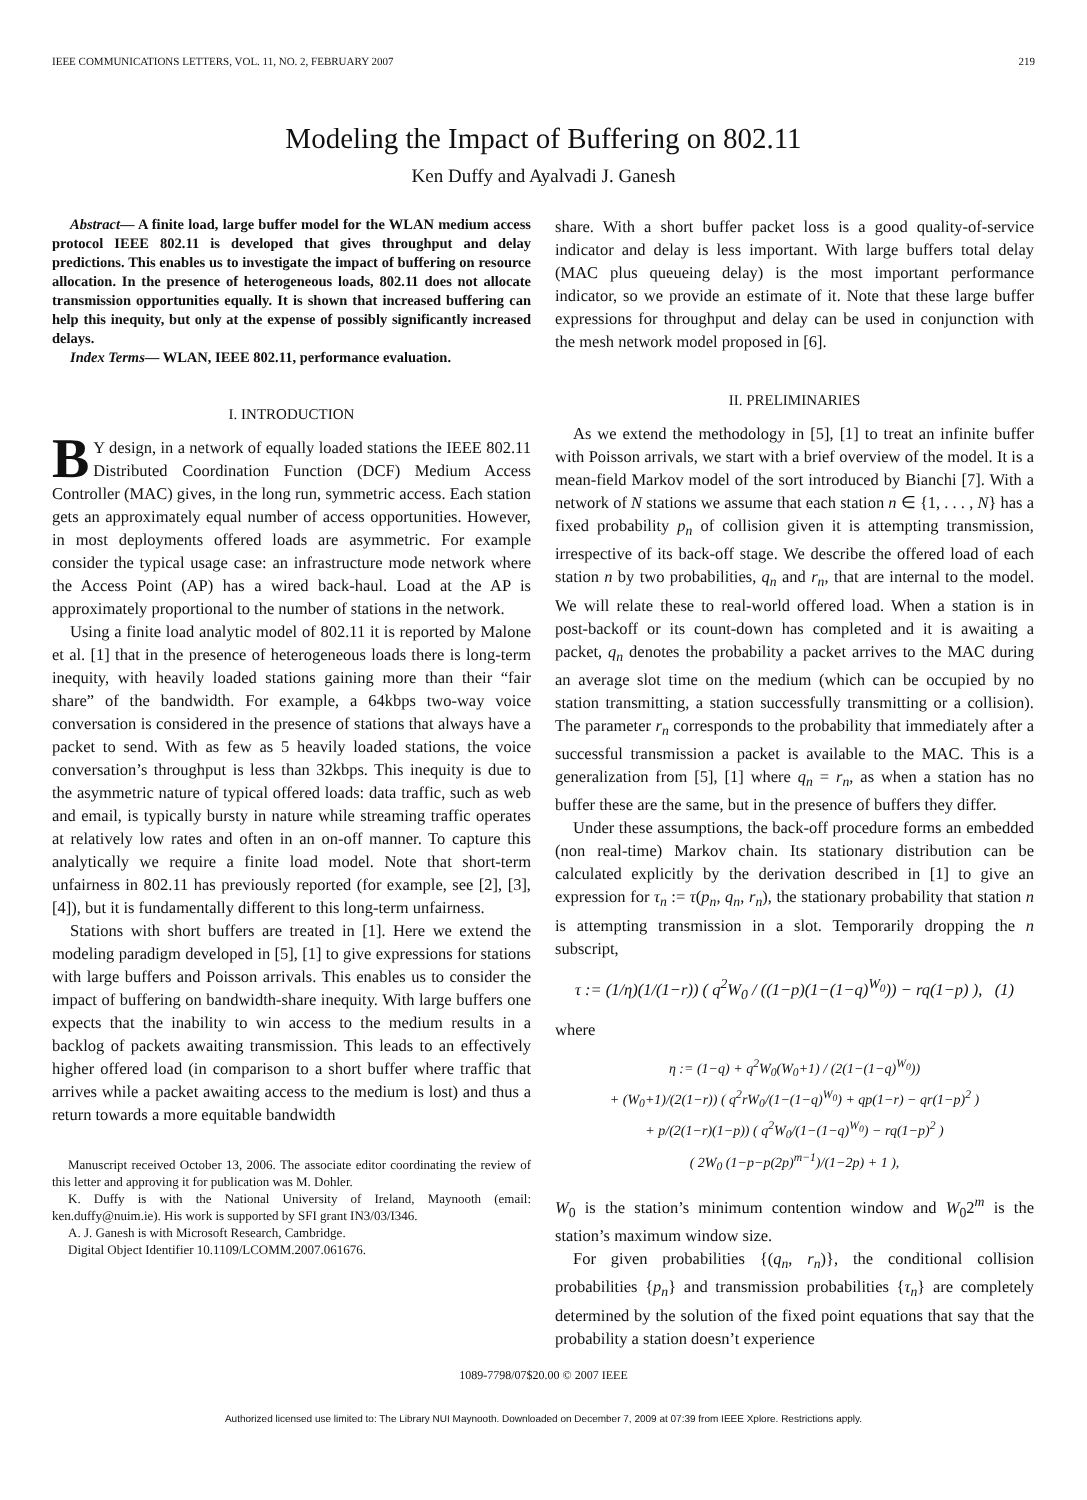IEEE COMMUNICATIONS LETTERS, VOL. 11, NO. 2, FEBRUARY 2007 219
Modeling the Impact of Buffering on 802.11
Ken Duffy and Ayalvadi J. Ganesh
Abstract— A finite load, large buffer model for the WLAN medium access protocol IEEE 802.11 is developed that gives throughput and delay predictions. This enables us to investigate the impact of buffering on resource allocation. In the presence of heterogeneous loads, 802.11 does not allocate transmission opportunities equally. It is shown that increased buffering can help this inequity, but only at the expense of possibly significantly increased delays.
Index Terms— WLAN, IEEE 802.11, performance evaluation.
I. INTRODUCTION
BY design, in a network of equally loaded stations the IEEE 802.11 Distributed Coordination Function (DCF) Medium Access Controller (MAC) gives, in the long run, symmetric access. Each station gets an approximately equal number of access opportunities. However, in most deployments offered loads are asymmetric. For example consider the typical usage case: an infrastructure mode network where the Access Point (AP) has a wired back-haul. Load at the AP is approximately proportional to the number of stations in the network.
Using a finite load analytic model of 802.11 it is reported by Malone et al. [1] that in the presence of heterogeneous loads there is long-term inequity, with heavily loaded stations gaining more than their “fair share” of the bandwidth. For example, a 64kbps two-way voice conversation is considered in the presence of stations that always have a packet to send. With as few as 5 heavily loaded stations, the voice conversation’s throughput is less than 32kbps. This inequity is due to the asymmetric nature of typical offered loads: data traffic, such as web and email, is typically bursty in nature while streaming traffic operates at relatively low rates and often in an on-off manner. To capture this analytically we require a finite load model. Note that short-term unfairness in 802.11 has previously reported (for example, see [2], [3], [4]), but it is fundamentally different to this long-term unfairness.
Stations with short buffers are treated in [1]. Here we extend the modeling paradigm developed in [5], [1] to give expressions for stations with large buffers and Poisson arrivals. This enables us to consider the impact of buffering on bandwidth-share inequity. With large buffers one expects that the inability to win access to the medium results in a backlog of packets awaiting transmission. This leads to an effectively higher offered load (in comparison to a short buffer where traffic that arrives while a packet awaiting access to the medium is lost) and thus a return towards a more equitable bandwidth
Manuscript received October 13, 2006. The associate editor coordinating the review of this letter and approving it for publication was M. Dohler.
K. Duffy is with the National University of Ireland, Maynooth (email: ken.duffy@nuim.ie). His work is supported by SFI grant IN3/03/I346.
A. J. Ganesh is with Microsoft Research, Cambridge.
Digital Object Identifier 10.1109/LCOMM.2007.061676.
share. With a short buffer packet loss is a good quality-of-service indicator and delay is less important. With large buffers total delay (MAC plus queueing delay) is the most important performance indicator, so we provide an estimate of it. Note that these large buffer expressions for throughput and delay can be used in conjunction with the mesh network model proposed in [6].
II. PRELIMINARIES
As we extend the methodology in [5], [1] to treat an infinite buffer with Poisson arrivals, we start with a brief overview of the model. It is a mean-field Markov model of the sort introduced by Bianchi [7]. With a network of N stations we assume that each station n ∈ {1, . . . , N} has a fixed probability p<sub>n</sub> of collision given it is attempting transmission, irrespective of its back-off stage. We describe the offered load of each station n by two probabilities, q<sub>n</sub> and r<sub>n</sub>, that are internal to the model. We will relate these to real-world offered load. When a station is in post-backoff or its count-down has completed and it is awaiting a packet, q<sub>n</sub> denotes the probability a packet arrives to the MAC during an average slot time on the medium (which can be occupied by no station transmitting, a station successfully transmitting or a collision). The parameter r<sub>n</sub> corresponds to the probability that immediately after a successful transmission a packet is available to the MAC. This is a generalization from [5], [1] where q<sub>n</sub> = r<sub>n</sub>, as when a station has no buffer these are the same, but in the presence of buffers they differ.
Under these assumptions, the back-off procedure forms an embedded (non real-time) Markov chain. Its stationary distribution can be calculated explicitly by the derivation described in [1] to give an expression for τ<sub>n</sub> := τ(p<sub>n</sub>, q<sub>n</sub>, r<sub>n</sub>), the stationary probability that station n is attempting transmission in a slot. Temporarily dropping the n subscript,
τ := (1/η)(1/(1−r)) ( q<sup>2</sup>W<sub>0</sub> / ((1−p)(1−(1−q)<sup>W<sub>0</sub></sup>)) − rq(1−p) ), (1)
where
η := (1−q) + q<sup>2</sup>W<sub>0</sub>(W<sub>0</sub>+1) / (2(1−(1−q)<sup>W<sub>0</sub></sup>))
+ (W<sub>0</sub>+1)/(2(1−r)) ( q<sup>2</sup>rW<sub>0</sub>/(1−(1−q)<sup>W<sub>0</sub></sup>) + qp(1−r) − qr(1−p)<sup>2</sup> )
+ p/(2(1−r)(1−p)) ( q<sup>2</sup>W<sub>0</sub>/(1−(1−q)<sup>W<sub>0</sub></sup>) − rq(1−p)<sup>2</sup> )
( 2W<sub>0</sub> (1−p−p(2p)<sup>m−1</sup>)/(1−2p) + 1 ),
W<sub>0</sub> is the station’s minimum contention window and W<sub>0</sub>2<sup>m</sup> is the station’s maximum window size.
For given probabilities {(q<sub>n</sub>, r<sub>n</sub>)}, the conditional collision probabilities {p<sub>n</sub>} and transmission probabilities {τ<sub>n</sub>} are completely determined by the solution of the fixed point equations that say that the probability a station doesn’t experience
1089-7798/07$20.00 © 2007 IEEE
Authorized licensed use limited to: The Library NUI Maynooth. Downloaded on December 7, 2009 at 07:39 from IEEE Xplore. Restrictions apply.